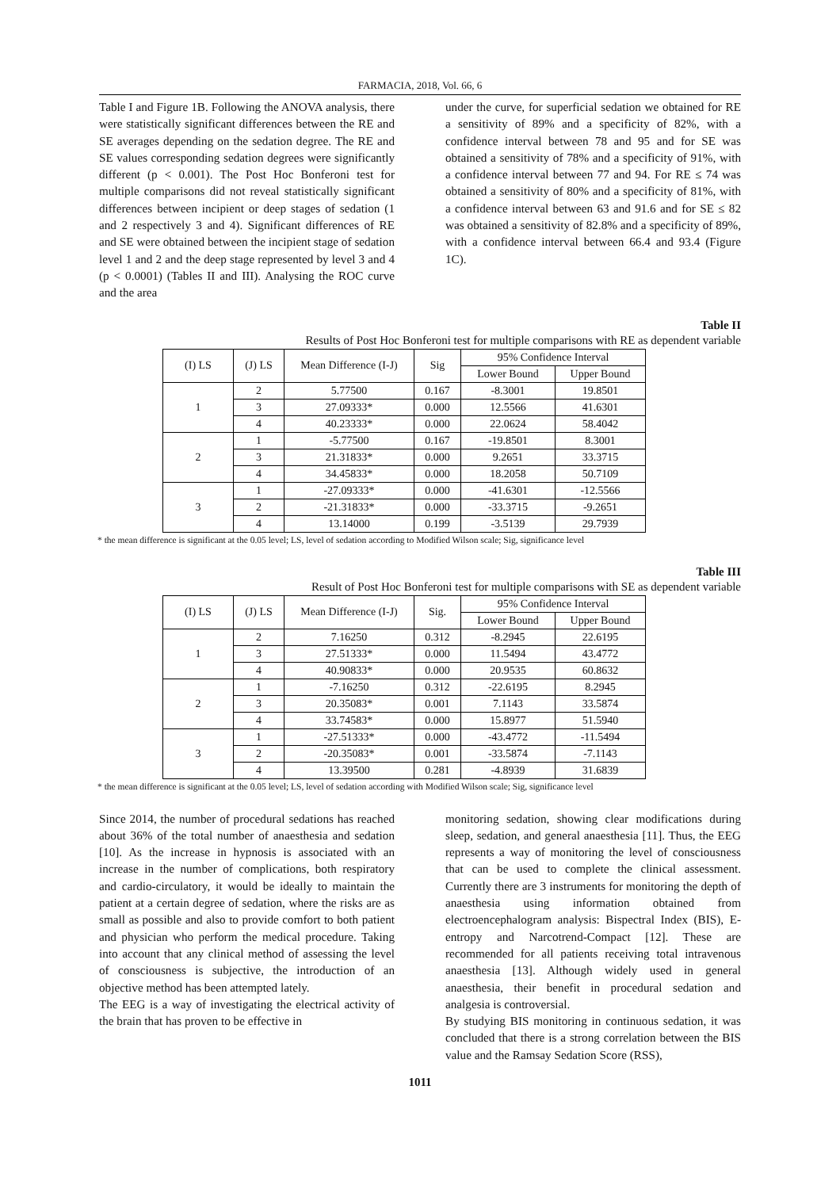FARMACIA, 2018, Vol. 66, 6
Table I and Figure 1B. Following the ANOVA analysis, there were statistically significant differences between the RE and SE averages depending on the sedation degree. The RE and SE values corresponding sedation degrees were significantly different (p < 0.001). The Post Hoc Bonferoni test for multiple comparisons did not reveal statistically significant differences between incipient or deep stages of sedation (1 and 2 respectively 3 and 4). Significant differences of RE and SE were obtained between the incipient stage of sedation level 1 and 2 and the deep stage represented by level 3 and 4 (p < 0.0001) (Tables II and III). Analysing the ROC curve and the area
under the curve, for superficial sedation we obtained for RE a sensitivity of 89% and a specificity of 82%, with a confidence interval between 78 and 95 and for SE was obtained a sensitivity of 78% and a specificity of 91%, with a confidence interval between 77 and 94. For RE ≤ 74 was obtained a sensitivity of 80% and a specificity of 81%, with a confidence interval between 63 and 91.6 and for SE ≤ 82 was obtained a sensitivity of 82.8% and a specificity of 89%, with a confidence interval between 66.4 and 93.4 (Figure 1C).
Table II
Results of Post Hoc Bonferoni test for multiple comparisons with RE as dependent variable
| (I) LS | (J) LS | Mean Difference (I-J) | Sig | 95% Confidence Interval | |
| --- | --- | --- | --- | --- | --- |
| | | | | Lower Bound | Upper Bound |
| 1 | 2 | 5.77500 | 0.167 | -8.3001 | 19.8501 |
| | 3 | 27.09333* | 0.000 | 12.5566 | 41.6301 |
| | 4 | 40.23333* | 0.000 | 22.0624 | 58.4042 |
| 2 | 1 | -5.77500 | 0.167 | -19.8501 | 8.3001 |
| | 3 | 21.31833* | 0.000 | 9.2651 | 33.3715 |
| | 4 | 34.45833* | 0.000 | 18.2058 | 50.7109 |
| 3 | 1 | -27.09333* | 0.000 | -41.6301 | -12.5566 |
| | 2 | -21.31833* | 0.000 | -33.3715 | -9.2651 |
| | 4 | 13.14000 | 0.199 | -3.5139 | 29.7939 |
* the mean difference is significant at the 0.05 level; LS, level of sedation according to Modified Wilson scale; Sig, significance level
Table III
Result of Post Hoc Bonferoni test for multiple comparisons with SE as dependent variable
| (I) LS | (J) LS | Mean Difference (I-J) | Sig. | 95% Confidence Interval | |
| --- | --- | --- | --- | --- | --- |
| | | | | Lower Bound | Upper Bound |
| 1 | 2 | 7.16250 | 0.312 | -8.2945 | 22.6195 |
| | 3 | 27.51333* | 0.000 | 11.5494 | 43.4772 |
| | 4 | 40.90833* | 0.000 | 20.9535 | 60.8632 |
| 2 | 1 | -7.16250 | 0.312 | -22.6195 | 8.2945 |
| | 3 | 20.35083* | 0.001 | 7.1143 | 33.5874 |
| | 4 | 33.74583* | 0.000 | 15.8977 | 51.5940 |
| 3 | 1 | -27.51333* | 0.000 | -43.4772 | -11.5494 |
| | 2 | -20.35083* | 0.001 | -33.5874 | -7.1143 |
| | 4 | 13.39500 | 0.281 | -4.8939 | 31.6839 |
* the mean difference is significant at the 0.05 level; LS, level of sedation according with Modified Wilson scale; Sig, significance level
Since 2014, the number of procedural sedations has reached about 36% of the total number of anaesthesia and sedation [10]. As the increase in hypnosis is associated with an increase in the number of complications, both respiratory and cardio-circulatory, it would be ideally to maintain the patient at a certain degree of sedation, where the risks are as small as possible and also to provide comfort to both patient and physician who perform the medical procedure. Taking into account that any clinical method of assessing the level of consciousness is subjective, the introduction of an objective method has been attempted lately.
The EEG is a way of investigating the electrical activity of the brain that has proven to be effective in
monitoring sedation, showing clear modifications during sleep, sedation, and general anaesthesia [11]. Thus, the EEG represents a way of monitoring the level of consciousness that can be used to complete the clinical assessment. Currently there are 3 instruments for monitoring the depth of anaesthesia using information obtained from electroencephalogram analysis: Bispectral Index (BIS), E-entropy and Narcotrend-Compact [12]. These are recommended for all patients receiving total intravenous anaesthesia [13]. Although widely used in general anaesthesia, their benefit in procedural sedation and analgesia is controversial.
By studying BIS monitoring in continuous sedation, it was concluded that there is a strong correlation between the BIS value and the Ramsay Sedation Score (RSS),
1011